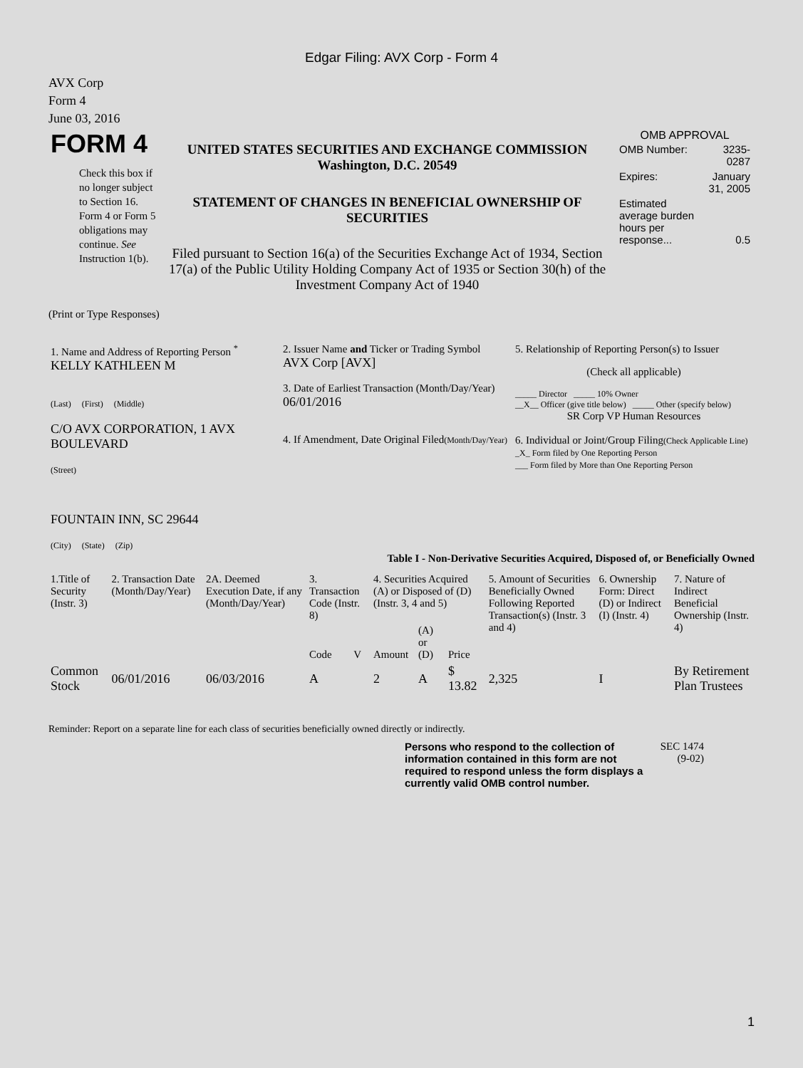Edgar Filing: AVX Corp - Form 4
AVX Corp
Form 4
June 03, 2016
| FORM 4 Check this box if no longer subject to Section 16. Form 4 or Form 5 obligations may continue. See Instruction 1(b). | UNITED STATES SECURITIES AND EXCHANGE COMMISSION Washington, D.C. 20549 STATEMENT OF CHANGES IN BENEFICIAL OWNERSHIP OF SECURITIES Filed pursuant to Section 16(a) of the Securities Exchange Act of 1934, Section 17(a) of the Public Utility Holding Company Act of 1935 or Section 30(h) of the Investment Company Act of 1940 | OMB APPROVAL / OMB Number: / 3235-0287 / / Expires: / January 31, 2005 / / Estimated average burden hours per response... / 0.5 / |
(Print or Type Responses)
| 1. Name and Address of Reporting Person <sup>*</sup> KELLY KATHLEEN M (Last) (First) (Middle) C/O AVX CORPORATION, 1 AVX BOULEVARD (Street) FOUNTAIN INN, SC 29644 (City) (State) (Zip) | 2. Issuer Name and Ticker or Trading Symbol AVX Corp [AVX] 3. Date of Earliest Transaction (Month/Day/Year) 06/01/2016 4. If Amendment, Date Original Filed (Month/Day/Year) | 5. Relationship of Reporting Person(s) to Issuer (Check all applicable) _____ Director _____ 10% Owner __X__ Officer (give title below) _____ Other (specify below) SR Corp VP Human Resources 6. Individual or Joint/Group Filing (Check Applicable Line) _X_ Form filed by One Reporting Person ___ Form filed by More than One Reporting Person |
Table I - Non-Derivative Securities Acquired, Disposed of, or Beneficially Owned
| 1.Title of Security (Instr. 3) | 2. Transaction Date (Month/Day/Year) | 2A. Deemed Execution Date, if any (Month/Day/Year) | 3. Transaction Code (Instr. 8) | | 4. Securities Acquired (A) or Disposed of (D) (Instr. 3, 4 and 5) | | | 5. Amount of Securities Beneficially Owned Following Reported Transaction(s) (Instr. 3 and 4) | 6. Ownership Form: Direct (D) or Indirect (I) (Instr. 4) | 7. Nature of Indirect Beneficial Ownership (Instr. 4) |
| --- | --- | --- | --- | --- | --- | --- | --- | --- | --- | --- |
| | | | Code | V | Amount | (A) or (D) | Price | | | |
| Common Stock | 06/01/2016 | 06/03/2016 | A | | 2 | A | $ 13.82 | 2,325 | I | By Retirement Plan Trustees |
Reminder: Report on a separate line for each class of securities beneficially owned directly or indirectly.
Persons who respond to the collection of information contained in this form are not required to respond unless the form displays a currently valid OMB control number.
SEC 1474
(9-02)
1